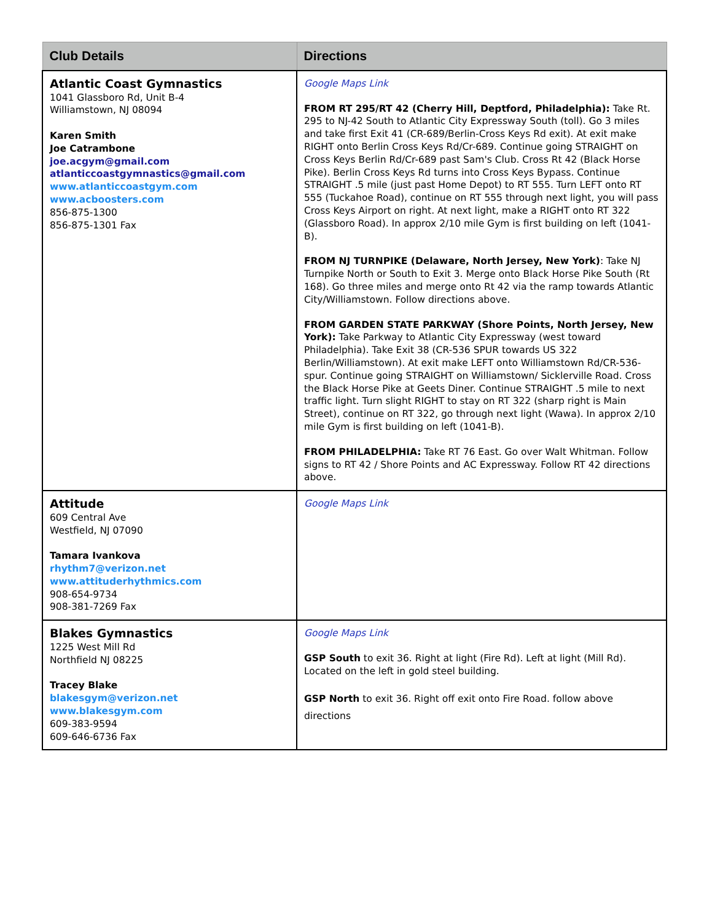| Club Details | Directions |
| --- | --- |
| Atlantic Coast Gymnastics 1041 Glassboro Rd, Unit B-4 Williamstown, NJ 08094 Karen Smith Joe Catrambone joe.acgym@gmail.com atlanticcoastgymnastics@gmail.com www.atlanticcoastgym.com www.acboosters.com 856-875-1300 856-875-1301 Fax | Google Maps Link FROM RT 295/RT 42 (Cherry Hill, Deptford, Philadelphia): Take Rt. 295 to NJ-42 South to Atlantic City Expressway South (toll). Go 3 miles and take first Exit 41 (CR-689/Berlin-Cross Keys Rd exit). At exit make RIGHT onto Berlin Cross Keys Rd/Cr-689. Continue going STRAIGHT on Cross Keys Berlin Rd/Cr-689 past Sam's Club. Cross Rt 42 (Black Horse Pike). Berlin Cross Keys Rd turns into Cross Keys Bypass. Continue STRAIGHT .5 mile (just past Home Depot) to RT 555. Turn LEFT onto RT 555 (Tuckahoe Road), continue on RT 555 through next light, you will pass Cross Keys Airport on right. At next light, make a RIGHT onto RT 322 (Glassboro Road). In approx 2/10 mile Gym is first building on left (1041-B). FROM NJ TURNPIKE (Delaware, North Jersey, New York) : Take NJ Turnpike North or South to Exit 3. Merge onto Black Horse Pike South (Rt 168). Go three miles and merge onto Rt 42 via the ramp towards Atlantic City/Williamstown. Follow directions above. FROM GARDEN STATE PARKWAY (Shore Points, North Jersey, New York): Take Parkway to Atlantic City Expressway (west toward Philadelphia). Take Exit 38 (CR-536 SPUR towards US 322 Berlin/Williamstown). At exit make LEFT onto Williamstown Rd/CR-536-spur. Continue going STRAIGHT on Williamstown/ Sicklerville Road. Cross the Black Horse Pike at Geets Diner. Continue STRAIGHT .5 mile to next traffic light. Turn slight RIGHT to stay on RT 322 (sharp right is Main Street), continue on RT 322, go through next light (Wawa). In approx 2/10 mile Gym is first building on left (1041-B). FROM PHILADELPHIA: Take RT 76 East. Go over Walt Whitman. Follow signs to RT 42 / Shore Points and AC Expressway. Follow RT 42 directions above. |
| Attitude 609 Central Ave Westfield, NJ 07090 Tamara Ivankova rhythm7@verizon.net www.attituderhythmics.com 908-654-9734 908-381-7269 Fax | Google Maps Link |
| Blakes Gymnastics 1225 West Mill Rd Northfield NJ 08225 Tracey Blake blakesgym@verizon.net www.blakesgym.com 609-383-9594 609-646-6736 Fax | Google Maps Link GSP South to exit 36. Right at light (Fire Rd). Left at light (Mill Rd). Located on the left in gold steel building. GSP North to exit 36. Right off exit onto Fire Road. follow above directions |